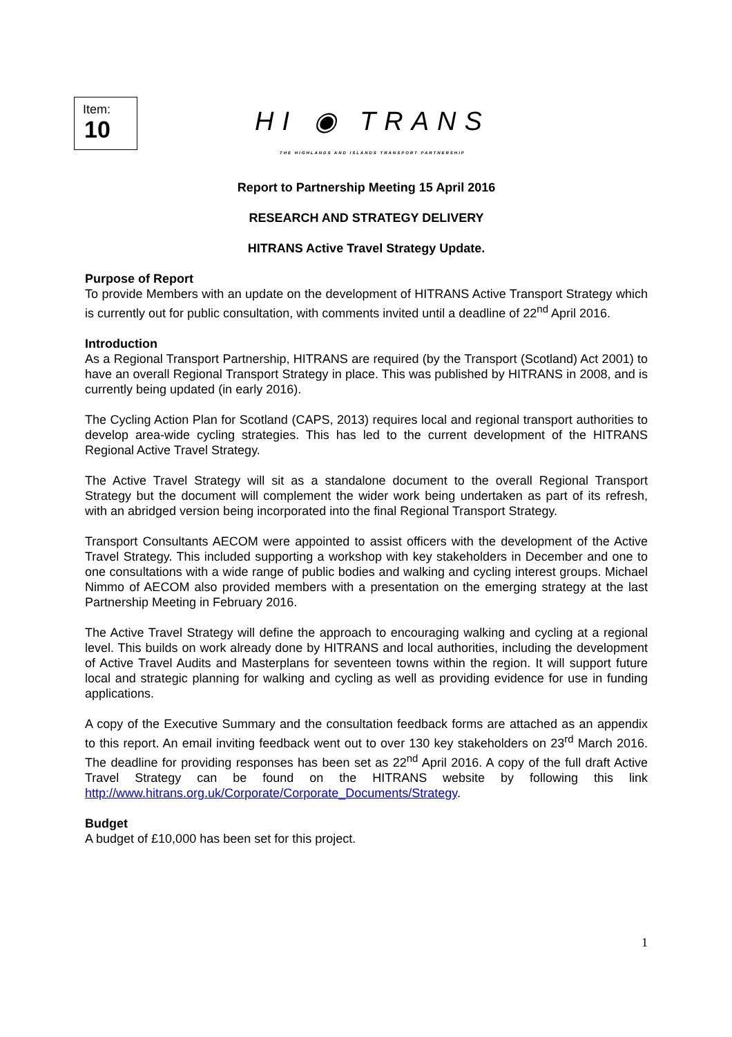Item:
10
HI ◉ TRANS
THE HIGHLANDS AND ISLANDS TRANSPORT PARTNERSHIP
Report to Partnership Meeting 15 April 2016
RESEARCH AND STRATEGY DELIVERY
HITRANS Active Travel Strategy Update.
Purpose of Report
To provide Members with an update on the development of HITRANS Active Transport Strategy which is currently out for public consultation, with comments invited until a deadline of 22<sup>nd</sup> April 2016.
Introduction
As a Regional Transport Partnership, HITRANS are required (by the Transport (Scotland) Act 2001) to have an overall Regional Transport Strategy in place. This was published by HITRANS in 2008, and is currently being updated (in early 2016).
The Cycling Action Plan for Scotland (CAPS, 2013) requires local and regional transport authorities to develop area-wide cycling strategies. This has led to the current development of the HITRANS Regional Active Travel Strategy.
The Active Travel Strategy will sit as a standalone document to the overall Regional Transport Strategy but the document will complement the wider work being undertaken as part of its refresh, with an abridged version being incorporated into the final Regional Transport Strategy.
Transport Consultants AECOM were appointed to assist officers with the development of the Active Travel Strategy. This included supporting a workshop with key stakeholders in December and one to one consultations with a wide range of public bodies and walking and cycling interest groups. Michael Nimmo of AECOM also provided members with a presentation on the emerging strategy at the last Partnership Meeting in February 2016.
The Active Travel Strategy will define the approach to encouraging walking and cycling at a regional level. This builds on work already done by HITRANS and local authorities, including the development of Active Travel Audits and Masterplans for seventeen towns within the region. It will support future local and strategic planning for walking and cycling as well as providing evidence for use in funding applications.
A copy of the Executive Summary and the consultation feedback forms are attached as an appendix to this report. An email inviting feedback went out to over 130 key stakeholders on 23<sup>rd</sup> March 2016. The deadline for providing responses has been set as 22<sup>nd</sup> April 2016. A copy of the full draft Active Travel Strategy can be found on the HITRANS website by following this link http://www.hitrans.org.uk/Corporate/Corporate_Documents/Strategy.
Budget
A budget of £10,000 has been set for this project.
1